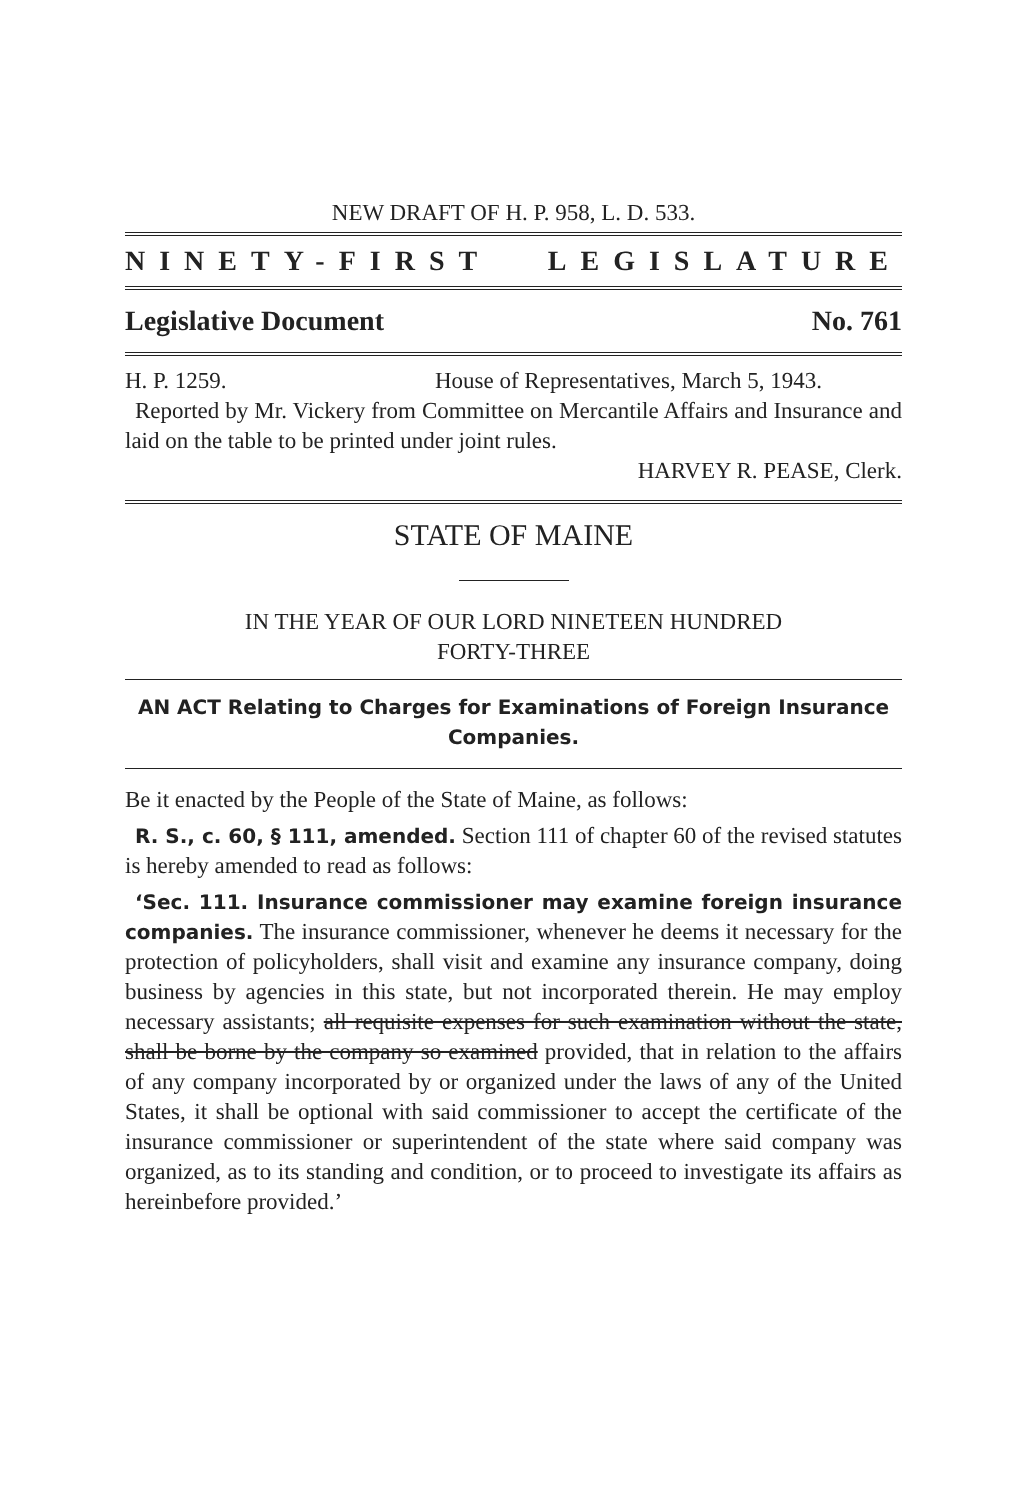NEW DRAFT OF H. P. 958, L. D. 533.
NINETY-FIRST LEGISLATURE
Legislative Document No. 761
H. P. 1259. House of Representatives, March 5, 1943.
Reported by Mr. Vickery from Committee on Mercantile Affairs and Insurance and laid on the table to be printed under joint rules.
HARVEY R. PEASE, Clerk.
STATE OF MAINE
IN THE YEAR OF OUR LORD NINETEEN HUNDRED
FORTY-THREE
AN ACT Relating to Charges for Examinations of Foreign Insurance Companies.
Be it enacted by the People of the State of Maine, as follows:
R. S., c. 60, § 111, amended. Section 111 of chapter 60 of the revised statutes is hereby amended to read as follows:
‘Sec. 111. Insurance commissioner may examine foreign insurance companies. The insurance commissioner, whenever he deems it necessary for the protection of policyholders, shall visit and examine any insurance company, doing business by agencies in this state, but not incorporated therein. He may employ necessary assistants; all requisite expenses for such examination without the state, shall be borne by the company so examined provided, that in relation to the affairs of any company incorporated by or organized under the laws of any of the United States, it shall be optional with said commissioner to accept the certificate of the insurance commissioner or superintendent of the state where said company was organized, as to its standing and condition, or to proceed to investigate its affairs as hereinbefore provided.’